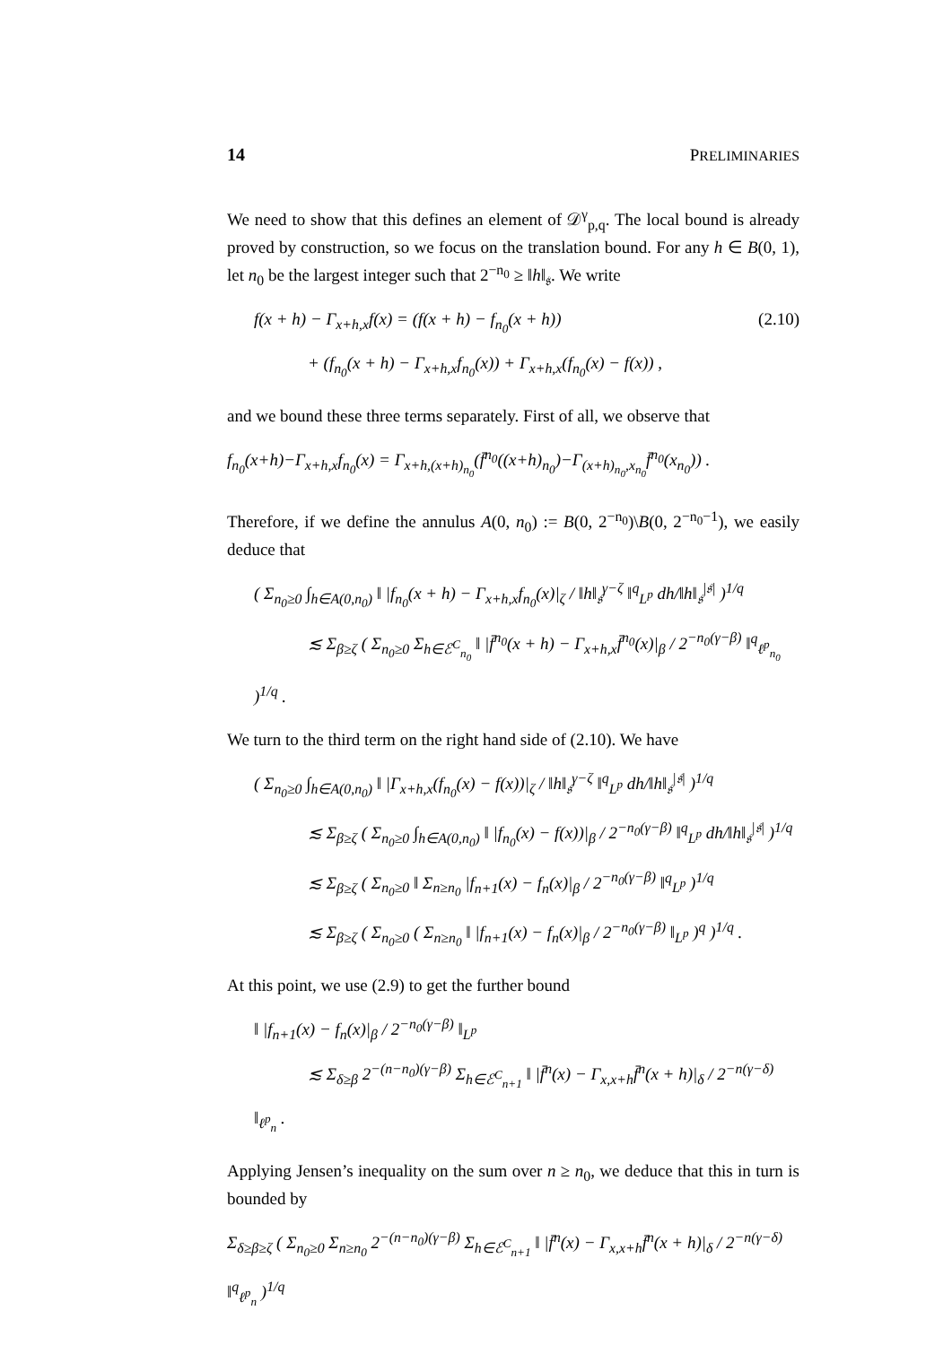14 PRELIMINARIES
We need to show that this defines an element of 𝒟<sup>γ</sup><sub>p,q</sub>. The local bound is already proved by construction, so we focus on the translation bound. For any h ∈ B(0, 1), let n<sub>0</sub> be the largest integer such that 2<sup>−n<sub>0</sub></sup> ≥ ‖h‖<sub>𝔰</sub>. We write
(2.10) f(x + h) − Γ<sub>x+h,x</sub>f(x) = (f(x + h) − f<sub>n<sub>0</sub></sub>(x + h))
+ (f<sub>n<sub>0</sub></sub>(x + h) − Γ<sub>x+h,x</sub>f<sub>n<sub>0</sub></sub>(x)) + Γ<sub>x+h,x</sub>(f<sub>n<sub>0</sub></sub>(x) − f(x)) ,
and we bound these three terms separately. First of all, we observe that
f<sub>n<sub>0</sub></sub>(x+h)−Γ<sub>x+h,x</sub>f<sub>n<sub>0</sub></sub>(x) = Γ<sub>x+h,(x+h)<sub>n<sub>0</sub></sub></sub>(f̄<sup>n<sub>0</sub></sup>((x+h)<sub>n<sub>0</sub></sub>)−Γ<sub>(x+h)<sub>n<sub>0</sub></sub>,x<sub>n<sub>0</sub></sub></sub>f̄<sup>n<sub>0</sub></sup>(x<sub>n<sub>0</sub></sub>)) .
Therefore, if we define the annulus A(0, n<sub>0</sub>) := B(0, 2<sup>−n<sub>0</sub></sup>)\B(0, 2<sup>−n<sub>0</sub>−1</sup>), we easily deduce that
( Σ<sub>n<sub>0</sub>≥0</sub> ∫<sub>h∈A(0,n<sub>0</sub>)</sub> ‖ |f<sub>n<sub>0</sub></sub>(x + h) − Γ<sub>x+h,x</sub>f<sub>n<sub>0</sub></sub>(x)|<sub>ζ</sub> / ‖h‖<sub>𝔰</sub><sup>γ−ζ</sup> ‖<sup>q</sup><sub>L<sup>p</sup></sub> dh/‖h‖<sub>𝔰</sub><sup>|𝔰|</sup> )<sup>1/q</sup>
≲ Σ<sub>β≥ζ</sub> ( Σ<sub>n<sub>0</sub>≥0</sub> Σ<sub>h∈ℰ<sup>C</sup><sub>n<sub>0</sub></sub></sub> ‖ |f̄<sup>n<sub>0</sub></sup>(x + h) − Γ<sub>x+h,x</sub>f̄<sup>n<sub>0</sub></sup>(x)|<sub>β</sub> / 2<sup>−n<sub>0</sub>(γ−β)</sup> ‖<sup>q</sup><sub>ℓ<sup>p</sup><sub>n<sub>0</sub></sub></sub> )<sup>1/q</sup> .
We turn to the third term on the right hand side of (2.10). We have
( Σ<sub>n<sub>0</sub>≥0</sub> ∫<sub>h∈A(0,n<sub>0</sub>)</sub> ‖ |Γ<sub>x+h,x</sub>(f<sub>n<sub>0</sub></sub>(x) − f(x))|<sub>ζ</sub> / ‖h‖<sub>𝔰</sub><sup>γ−ζ</sup> ‖<sup>q</sup><sub>L<sup>p</sup></sub> dh/‖h‖<sub>𝔰</sub><sup>|𝔰|</sup> )<sup>1/q</sup>
≲ Σ<sub>β≥ζ</sub> ( Σ<sub>n<sub>0</sub>≥0</sub> ∫<sub>h∈A(0,n<sub>0</sub>)</sub> ‖ |f<sub>n<sub>0</sub></sub>(x) − f(x))|<sub>β</sub> / 2<sup>−n<sub>0</sub>(γ−β)</sup> ‖<sup>q</sup><sub>L<sup>p</sup></sub> dh/‖h‖<sub>𝔰</sub><sup>|𝔰|</sup> )<sup>1/q</sup>
≲ Σ<sub>β≥ζ</sub> ( Σ<sub>n<sub>0</sub>≥0</sub> ‖ Σ<sub>n≥n<sub>0</sub></sub> |f<sub>n+1</sub>(x) − f<sub>n</sub>(x)|<sub>β</sub> / 2<sup>−n<sub>0</sub>(γ−β)</sup> ‖<sup>q</sup><sub>L<sup>p</sup></sub> )<sup>1/q</sup>
≲ Σ<sub>β≥ζ</sub> ( Σ<sub>n<sub>0</sub>≥0</sub> ( Σ<sub>n≥n<sub>0</sub></sub> ‖ |f<sub>n+1</sub>(x) − f<sub>n</sub>(x)|<sub>β</sub> / 2<sup>−n<sub>0</sub>(γ−β)</sup> ‖<sub>L<sup>p</sup></sub> )<sup>q</sup> )<sup>1/q</sup> .
At this point, we use (2.9) to get the further bound
‖ |f<sub>n+1</sub>(x) − f<sub>n</sub>(x)|<sub>β</sub> / 2<sup>−n<sub>0</sub>(γ−β)</sup> ‖<sub>L<sup>p</sup></sub>
≲ Σ<sub>δ≥β</sub> 2<sup>−(n−n<sub>0</sub>)(γ−β)</sup> Σ<sub>h∈ℰ<sup>C</sup><sub>n+1</sub></sub> ‖ |f̄<sup>n</sup>(x) − Γ<sub>x,x+h</sub>f̄<sup>n</sup>(x + h)|<sub>δ</sub> / 2<sup>−n(γ−δ)</sup> ‖<sub>ℓ<sup>p</sup><sub>n</sub></sub> .
Applying Jensen’s inequality on the sum over n ≥ n<sub>0</sub>, we deduce that this in turn is bounded by
Σ<sub>δ≥β≥ζ</sub> ( Σ<sub>n<sub>0</sub>≥0</sub> Σ<sub>n≥n<sub>0</sub></sub> 2<sup>−(n−n<sub>0</sub>)(γ−β)</sup> Σ<sub>h∈ℰ<sup>C</sup><sub>n+1</sub></sub> ‖ |f̄<sup>n</sup>(x) − Γ<sub>x,x+h</sub>f̄<sup>n</sup>(x + h)|<sub>δ</sub> / 2<sup>−n(γ−δ)</sup> ‖<sup>q</sup><sub>ℓ<sup>p</sup><sub>n</sub></sub> )<sup>1/q</sup>